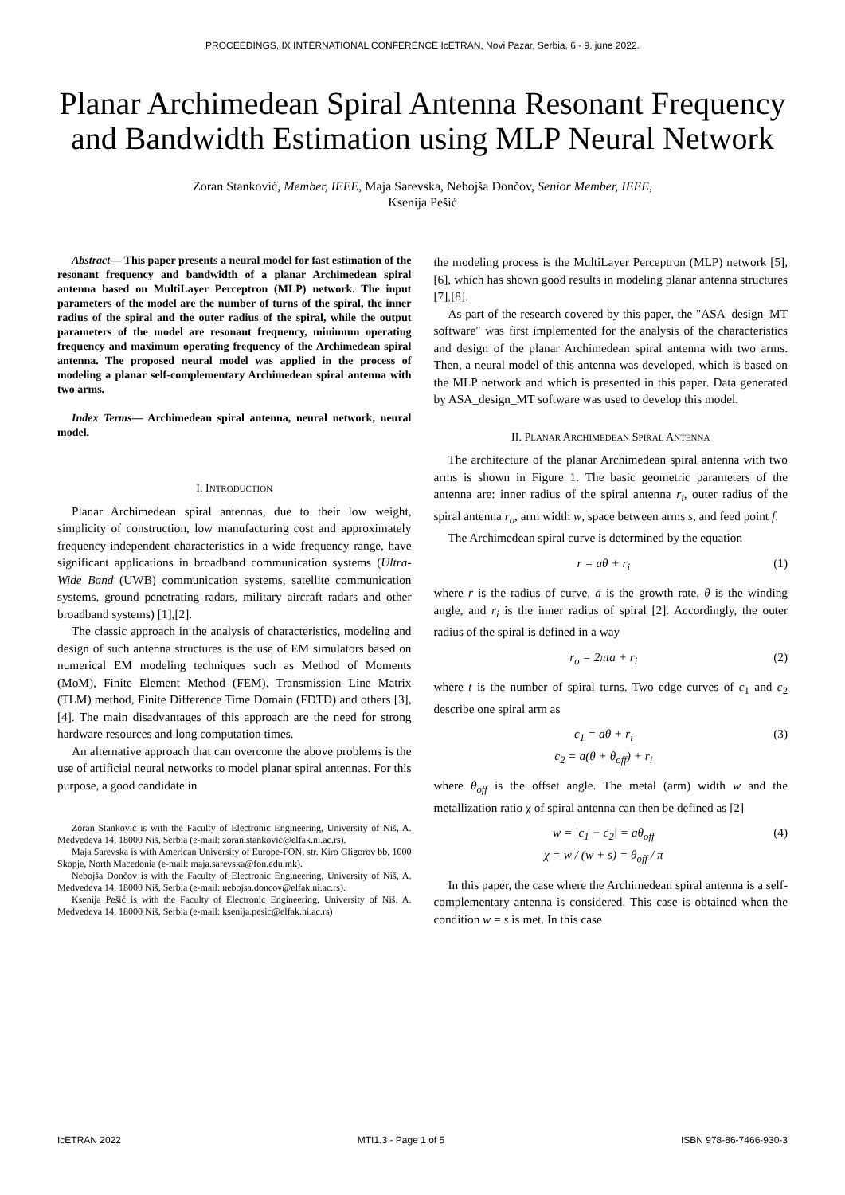PROCEEDINGS, IX INTERNATIONAL CONFERENCE IcETRAN, Novi Pazar, Serbia, 6 - 9. june 2022.
Planar Archimedean Spiral Antenna Resonant Frequency and Bandwidth Estimation using MLP Neural Network
Zoran Stanković, Member, IEEE, Maja Sarevska, Nebojša Dončov, Senior Member, IEEE,
Ksenija Pešić
Abstract— This paper presents a neural model for fast estimation of the resonant frequency and bandwidth of a planar Archimedean spiral antenna based on MultiLayer Perceptron (MLP) network. The input parameters of the model are the number of turns of the spiral, the inner radius of the spiral and the outer radius of the spiral, while the output parameters of the model are resonant frequency, minimum operating frequency and maximum operating frequency of the Archimedean spiral antenna. The proposed neural model was applied in the process of modeling a planar self-complementary Archimedean spiral antenna with two arms.
Index Terms— Archimedean spiral antenna, neural network, neural model.
I. INTRODUCTION
Planar Archimedean spiral antennas, due to their low weight, simplicity of construction, low manufacturing cost and approximately frequency-independent characteristics in a wide frequency range, have significant applications in broadband communication systems (Ultra-Wide Band (UWB) communication systems, satellite communication systems, ground penetrating radars, military aircraft radars and other broadband systems) [1],[2].
The classic approach in the analysis of characteristics, modeling and design of such antenna structures is the use of EM simulators based on numerical EM modeling techniques such as Method of Moments (MoM), Finite Element Method (FEM), Transmission Line Matrix (TLM) method, Finite Difference Time Domain (FDTD) and others [3],[4]. The main disadvantages of this approach are the need for strong hardware resources and long computation times.
An alternative approach that can overcome the above problems is the use of artificial neural networks to model planar spiral antennas. For this purpose, a good candidate in
Zoran Stanković is with the Faculty of Electronic Engineering, University of Niš, A. Medvedeva 14, 18000 Niš, Serbia (e-mail: zoran.stankovic@elfak.ni.ac.rs).
Maja Sarevska is with American University of Europe-FON, str. Kiro Gligorov bb, 1000 Skopje, North Macedonia (e-mail: maja.sarevska@fon.edu.mk).
Nebojša Dončov is with the Faculty of Electronic Engineering, University of Niš, A. Medvedeva 14, 18000 Niš, Serbia (e-mail: nebojsa.doncov@elfak.ni.ac.rs).
Ksenija Pešić is with the Faculty of Electronic Engineering, University of Niš, A. Medvedeva 14, 18000 Niš, Serbia (e-mail: ksenija.pesic@elfak.ni.ac.rs)
the modeling process is the MultiLayer Perceptron (MLP) network [5],[6], which has shown good results in modeling planar antenna structures [7],[8].
As part of the research covered by this paper, the "ASA_design_MT software" was first implemented for the analysis of the characteristics and design of the planar Archimedean spiral antenna with two arms. Then, a neural model of this antenna was developed, which is based on the MLP network and which is presented in this paper. Data generated by ASA_design_MT software was used to develop this model.
II. PLANAR ARCHIMEDEAN SPIRAL ANTENNA
The architecture of the planar Archimedean spiral antenna with two arms is shown in Figure 1. The basic geometric parameters of the antenna are: inner radius of the spiral antenna r<sub>i</sub>, outer radius of the spiral antenna r<sub>o</sub>, arm width w, space between arms s, and feed point f.
The Archimedean spiral curve is determined by the equation
r = aθ + r<sub>i</sub> (1)
where r is the radius of curve, a is the growth rate, θ is the winding angle, and r<sub>i</sub> is the inner radius of spiral [2]. Accordingly, the outer radius of the spiral is defined in a way
r<sub>o</sub> = 2πta + r<sub>i</sub> (2)
where t is the number of spiral turns. Two edge curves of c<sub>1</sub> and c<sub>2</sub> describe one spiral arm as
c<sub>1</sub> = aθ + r<sub>i</sub>
c<sub>2</sub> = a(θ + θ<sub>off</sub>) + r<sub>i</sub> (3)
where θ<sub>off</sub> is the offset angle. The metal (arm) width w and the metallization ratio χ of spiral antenna can then be defined as [2]
w = |c<sub>1</sub> − c<sub>2</sub>| = aθ<sub>off</sub>
χ = w / (w + s) = θ<sub>off</sub> / π (4)
In this paper, the case where the Archimedean spiral antenna is a self-complementary antenna is considered. This case is obtained when the condition w = s is met. In this case
IcETRAN 2022 MTI1.3 - Page 1 of 5 ISBN 978-86-7466-930-3